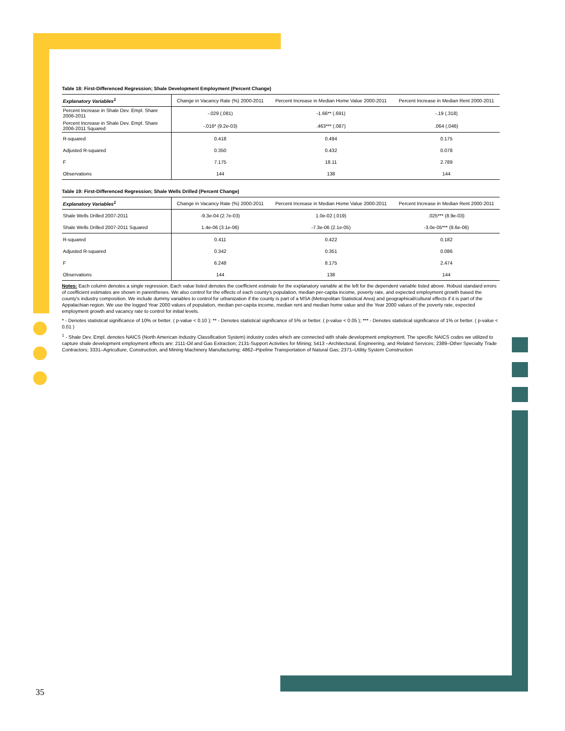Table 18: First-Differenced Regression; Shale Development Employment (Percent Change)
| Explanatory Variables<sup>1</sup> | Change in Vacancy Rate (%) 2000-2011 | Percent Increase in Median Home Value 2000-2011 | Percent Increase in Median Rent 2000-2011 |
| --- | --- | --- | --- |
| Percent Increase in Shale Dev. Empl. Share 2006-2011 | -.029 (.081) | -1.66** (.691) | -.19 (.318) |
| Percent Increase in Shale Dev. Empl. Share 2006-2011 Squared | -.016* (9.2e-03) | .463*** (.087) | .064 (.046) |
| R-squared | 0.418 | 0.494 | 0.175 |
| Adjusted R-squared | 0.350 | 0.432 | 0.078 |
| F | 7.175 | 18.11 | 2.789 |
| Observations | 144 | 138 | 144 |
Table 19: First-Differenced Regression; Shale Wells Drilled (Percent Change)
| Explanatory Variables<sup>1</sup> | Change in Vacancy Rate (%) 2000-2011 | Percent Increase in Median Home Value 2000-2011 | Percent Increase in Median Rent 2000-2011 |
| --- | --- | --- | --- |
| Shale Wells Drilled 2007-2011 | -9.3e-04 (2.7e-03) | 1.0e-02 (.019) | .025*** (8.9e-03) |
| Shale Wells Drilled 2007-2011 Squared | 1.4e-06 (3.1e-06) | -7.3e-06 (2.1e-05) | -3.0e-05*** (9.6e-06) |
| R-squared | 0.411 | 0.422 | 0.182 |
| Adjusted R-squared | 0.342 | 0.351 | 0.086 |
| F | 6.248 | 8.175 | 2.474 |
| Observations | 144 | 138 | 144 |
Notes: Each column denotes a single regression. Each value listed denotes the coefficient estimate for the explanatory variable at the left for the dependent variable listed above. Robust standard errors of coefficient estimates are shown in parentheses. We also control for the effects of each county's population, median per-capita income, poverty rate, and expected employment growth based the county's industry composition. We include dummy variables to control for urbanization if the county is part of a MSA (Metropolitan Statistical Area) and geographical/cultural effects if it is part of the Appalachian region. We use the logged Year 2000 values of population, median per-capita income, median rent and median home value and the Year 2000 values of the poverty rate, expected employment growth and vacancy rate to control for initial levels.
* - Denotes statistical significance of 10% or better. ( p-value < 0.10 ); ** - Denotes statistical significance of 5% or better. ( p-value < 0.05 ); *** - Denotes statistical significance of 1% or better. ( p-value < 0.01 )
<sup>1</sup> - Shale Dev. Empl. denotes NAICS (North American Industry Classification System) industry codes which are connected with shale development employment. The specific NAICS codes we utilized to capture shale development employment effects are: 2111-Oil and Gas Extraction; 2131-Support Activities for Mining; 5413 –Architectural, Engineering, and Related Services; 2389–Other Specialty Trade Contractors; 3331–Agriculture, Construction, and Mining Machinery Manufacturing; 4862–Pipeline Transportation of Natural Gas; 2371–Utility System Construction
35